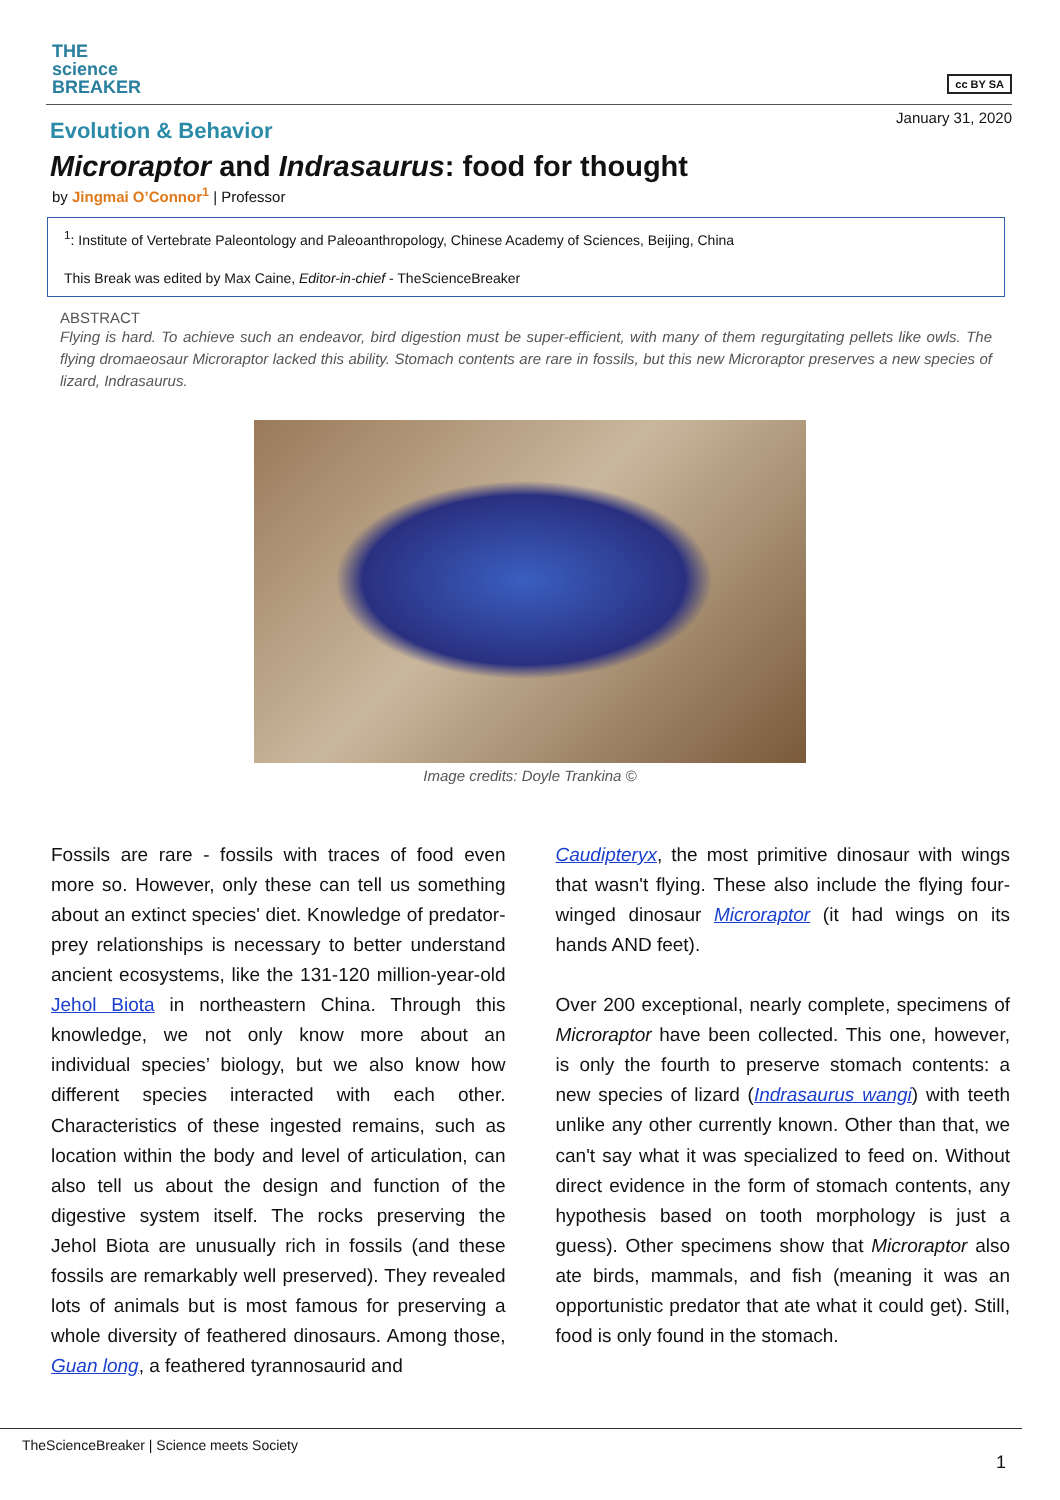THE
science
BREAKER
cc BY SA
January 31, 2020
Evolution & Behavior
Microraptor and Indrasaurus: food for thought
by Jingmai O’Connor<sup>1</sup> | Professor
<sup>1</sup>: Institute of Vertebrate Paleontology and Paleoanthropology, Chinese Academy of Sciences, Beijing, China
This Break was edited by Max Caine, Editor-in-chief - TheScienceBreaker
ABSTRACT
Flying is hard. To achieve such an endeavor, bird digestion must be super-efficient, with many of them regurgitating pellets like owls. The flying dromaeosaur Microraptor lacked this ability. Stomach contents are rare in fossils, but this new Microraptor preserves a new species of lizard, Indrasaurus.
Image credits: Doyle Trankina ©
Fossils are rare - fossils with traces of food even more so. However, only these can tell us something about an extinct species' diet. Knowledge of predator-prey relationships is necessary to better understand ancient ecosystems, like the 131-120 million-year-old Jehol Biota in northeastern China. Through this knowledge, we not only know more about an individual species’ biology, but we also know how different species interacted with each other. Characteristics of these ingested remains, such as location within the body and level of articulation, can also tell us about the design and function of the digestive system itself. The rocks preserving the Jehol Biota are unusually rich in fossils (and these fossils are remarkably well preserved). They revealed lots of animals but is most famous for preserving a whole diversity of feathered dinosaurs. Among those, Guan long, a feathered tyrannosaurid and
Caudipteryx, the most primitive dinosaur with wings that wasn't flying. These also include the flying four-winged dinosaur Microraptor (it had wings on its hands AND feet).
Over 200 exceptional, nearly complete, specimens of Microraptor have been collected. This one, however, is only the fourth to preserve stomach contents: a new species of lizard (Indrasaurus wangi) with teeth unlike any other currently known. Other than that, we can't say what it was specialized to feed on. Without direct evidence in the form of stomach contents, any hypothesis based on tooth morphology is just a guess). Other specimens show that Microraptor also ate birds, mammals, and fish (meaning it was an opportunistic predator that ate what it could get). Still, food is only found in the stomach.
TheScienceBreaker | Science meets Society
1